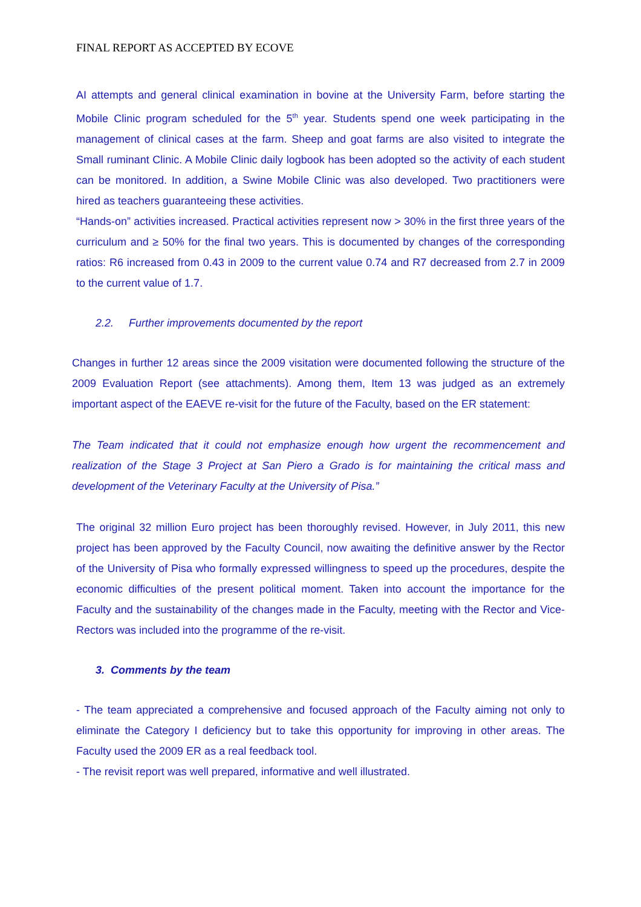FINAL REPORT AS ACCEPTED BY ECOVE
AI attempts and general clinical examination in bovine at the University Farm, before starting the Mobile Clinic program scheduled for the 5<sup>th</sup> year. Students spend one week participating in the management of clinical cases at the farm. Sheep and goat farms are also visited to integrate the Small ruminant Clinic. A Mobile Clinic daily logbook has been adopted so the activity of each student can be monitored. In addition, a Swine Mobile Clinic was also developed. Two practitioners were hired as teachers guaranteeing these activities.
“Hands-on” activities increased. Practical activities represent now > 30% in the first three years of the curriculum and ≥ 50% for the final two years. This is documented by changes of the corresponding ratios: R6 increased from 0.43 in 2009 to the current value 0.74 and R7 decreased from 2.7 in 2009 to the current value of 1.7.
2.2. Further improvements documented by the report
Changes in further 12 areas since the 2009 visitation were documented following the structure of the 2009 Evaluation Report (see attachments). Among them, Item 13 was judged as an extremely important aspect of the EAEVE re-visit for the future of the Faculty, based on the ER statement:
The Team indicated that it could not emphasize enough how urgent the recommencement and realization of the Stage 3 Project at San Piero a Grado is for maintaining the critical mass and development of the Veterinary Faculty at the University of Pisa.”
The original 32 million Euro project has been thoroughly revised. However, in July 2011, this new project has been approved by the Faculty Council, now awaiting the definitive answer by the Rector of the University of Pisa who formally expressed willingness to speed up the procedures, despite the economic difficulties of the present political moment. Taken into account the importance for the Faculty and the sustainability of the changes made in the Faculty, meeting with the Rector and Vice-Rectors was included into the programme of the re-visit.
3. Comments by the team
- The team appreciated a comprehensive and focused approach of the Faculty aiming not only to eliminate the Category I deficiency but to take this opportunity for improving in other areas. The Faculty used the 2009 ER as a real feedback tool.
- The revisit report was well prepared, informative and well illustrated.